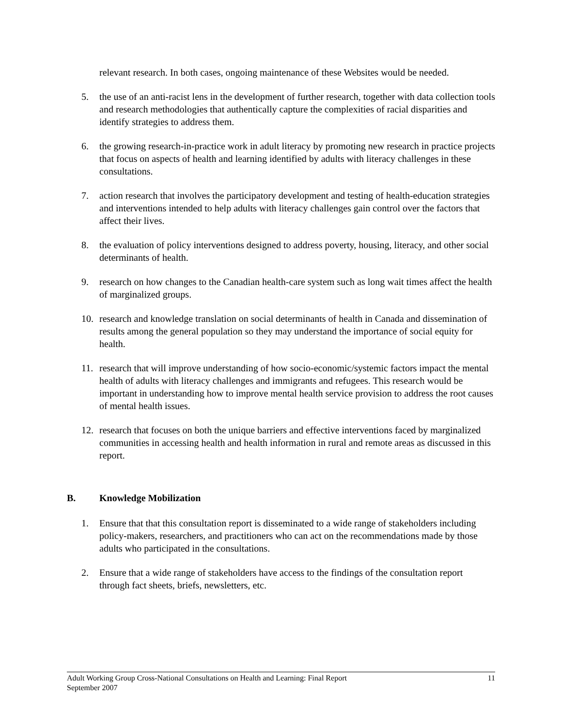relevant research. In both cases, ongoing maintenance of these Websites would be needed.
5. the use of an anti-racist lens in the development of further research, together with data collection tools and research methodologies that authentically capture the complexities of racial disparities and identify strategies to address them.
6. the growing research-in-practice work in adult literacy by promoting new research in practice projects that focus on aspects of health and learning identified by adults with literacy challenges in these consultations.
7. action research that involves the participatory development and testing of health-education strategies and interventions intended to help adults with literacy challenges gain control over the factors that affect their lives.
8. the evaluation of policy interventions designed to address poverty, housing, literacy, and other social determinants of health.
9. research on how changes to the Canadian health-care system such as long wait times affect the health of marginalized groups.
10. research and knowledge translation on social determinants of health in Canada and dissemination of results among the general population so they may understand the importance of social equity for health.
11. research that will improve understanding of how socio-economic/systemic factors impact the mental health of adults with literacy challenges and immigrants and refugees. This research would be important in understanding how to improve mental health service provision to address the root causes of mental health issues.
12. research that focuses on both the unique barriers and effective interventions faced by marginalized communities in accessing health and health information in rural and remote areas as discussed in this report.
B. Knowledge Mobilization
1. Ensure that that this consultation report is disseminated to a wide range of stakeholders including policy-makers, researchers, and practitioners who can act on the recommendations made by those adults who participated in the consultations.
2. Ensure that a wide range of stakeholders have access to the findings of the consultation report through fact sheets, briefs, newsletters, etc.
Adult Working Group Cross-National Consultations on Health and Learning: Final Report
September 2007
11